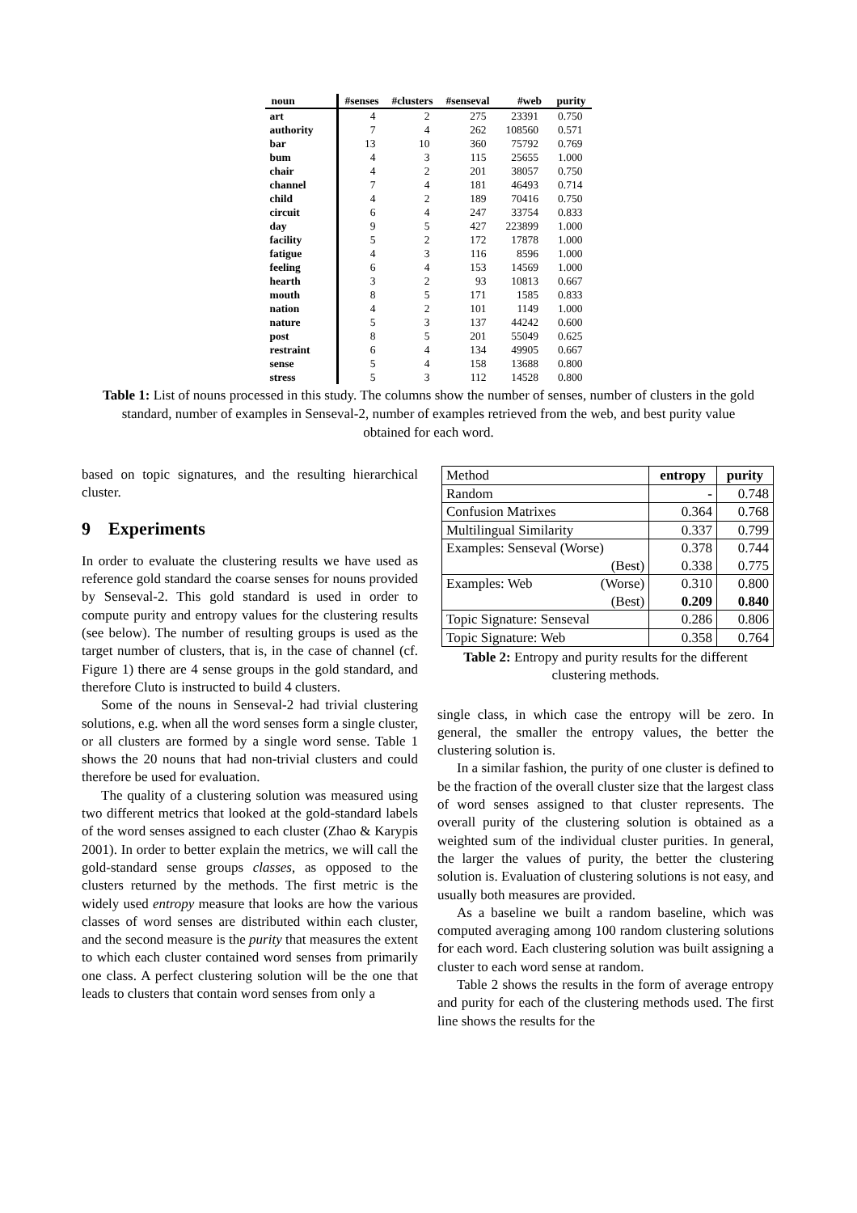| noun | #senses | #clusters | #senseval | #web | purity |
| --- | --- | --- | --- | --- | --- |
| art | 4 | 2 | 275 | 23391 | 0.750 |
| authority | 7 | 4 | 262 | 108560 | 0.571 |
| bar | 13 | 10 | 360 | 75792 | 0.769 |
| bum | 4 | 3 | 115 | 25655 | 1.000 |
| chair | 4 | 2 | 201 | 38057 | 0.750 |
| channel | 7 | 4 | 181 | 46493 | 0.714 |
| child | 4 | 2 | 189 | 70416 | 0.750 |
| circuit | 6 | 4 | 247 | 33754 | 0.833 |
| day | 9 | 5 | 427 | 223899 | 1.000 |
| facility | 5 | 2 | 172 | 17878 | 1.000 |
| fatigue | 4 | 3 | 116 | 8596 | 1.000 |
| feeling | 6 | 4 | 153 | 14569 | 1.000 |
| hearth | 3 | 2 | 93 | 10813 | 0.667 |
| mouth | 8 | 5 | 171 | 1585 | 0.833 |
| nation | 4 | 2 | 101 | 1149 | 1.000 |
| nature | 5 | 3 | 137 | 44242 | 0.600 |
| post | 8 | 5 | 201 | 55049 | 0.625 |
| restraint | 6 | 4 | 134 | 49905 | 0.667 |
| sense | 5 | 4 | 158 | 13688 | 0.800 |
| stress | 5 | 3 | 112 | 14528 | 0.800 |
Table 1: List of nouns processed in this study. The columns show the number of senses, number of clusters in the gold standard, number of examples in Senseval-2, number of examples retrieved from the web, and best purity value obtained for each word.
based on topic signatures, and the resulting hierarchical cluster.
9 Experiments
In order to evaluate the clustering results we have used as reference gold standard the coarse senses for nouns provided by Senseval-2. This gold standard is used in order to compute purity and entropy values for the clustering results (see below). The number of resulting groups is used as the target number of clusters, that is, in the case of channel (cf. Figure 1) there are 4 sense groups in the gold standard, and therefore Cluto is instructed to build 4 clusters.
Some of the nouns in Senseval-2 had trivial clustering solutions, e.g. when all the word senses form a single cluster, or all clusters are formed by a single word sense. Table 1 shows the 20 nouns that had non-trivial clusters and could therefore be used for evaluation.
The quality of a clustering solution was measured using two different metrics that looked at the gold-standard labels of the word senses assigned to each cluster (Zhao & Karypis 2001). In order to better explain the metrics, we will call the gold-standard sense groups classes, as opposed to the clusters returned by the methods. The first metric is the widely used entropy measure that looks are how the various classes of word senses are distributed within each cluster, and the second measure is the purity that measures the extent to which each cluster contained word senses from primarily one class. A perfect clustering solution will be the one that leads to clusters that contain word senses from only a
| Method | entropy | purity |
| --- | --- | --- |
| Random | - | 0.748 |
| Confusion Matrixes | 0.364 | 0.768 |
| Multilingual Similarity | 0.337 | 0.799 |
| Examples: Senseval (Worse) (Best) | 0.378 0.338 | 0.744 0.775 |
| Examples: Web (Worse) (Best) | 0.310 0.209 | 0.800 0.840 |
| Topic Signature: Senseval | 0.286 | 0.806 |
| Topic Signature: Web | 0.358 | 0.764 |
Table 2: Entropy and purity results for the different clustering methods.
single class, in which case the entropy will be zero. In general, the smaller the entropy values, the better the clustering solution is.
In a similar fashion, the purity of one cluster is defined to be the fraction of the overall cluster size that the largest class of word senses assigned to that cluster represents. The overall purity of the clustering solution is obtained as a weighted sum of the individual cluster purities. In general, the larger the values of purity, the better the clustering solution is. Evaluation of clustering solutions is not easy, and usually both measures are provided.
As a baseline we built a random baseline, which was computed averaging among 100 random clustering solutions for each word. Each clustering solution was built assigning a cluster to each word sense at random.
Table 2 shows the results in the form of average entropy and purity for each of the clustering methods used. The first line shows the results for the